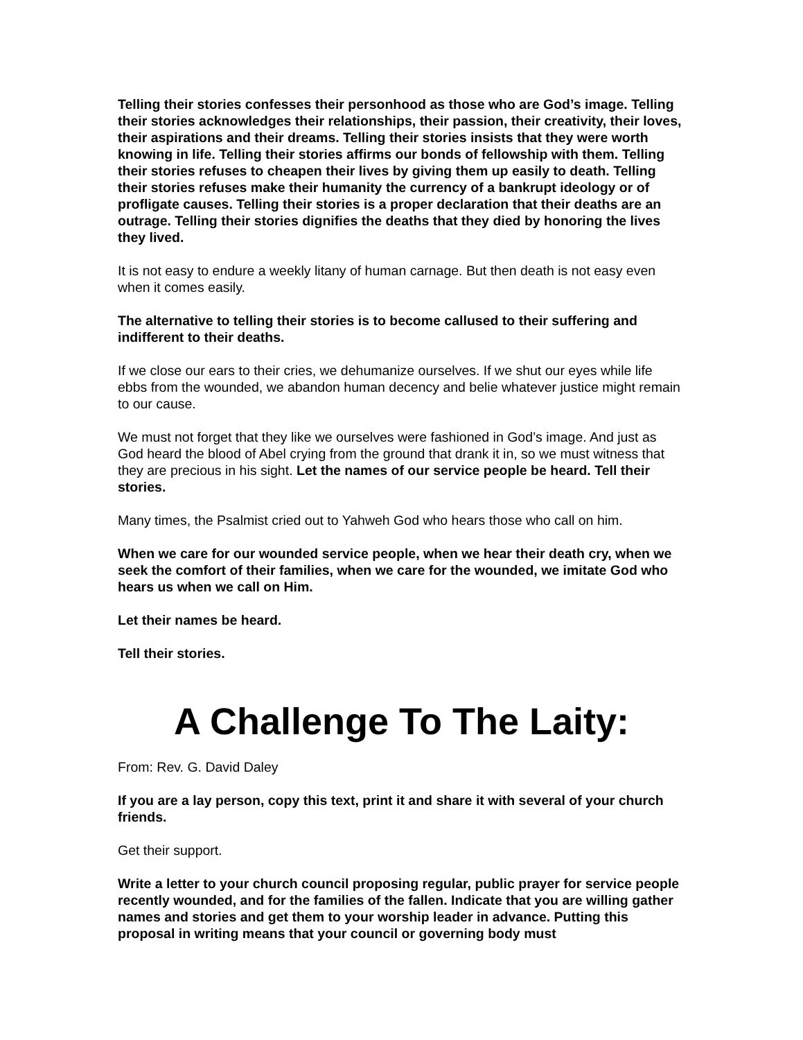Telling their stories confesses their personhood as those who are God’s image. Telling their stories acknowledges their relationships, their passion, their creativity, their loves, their aspirations and their dreams. Telling their stories insists that they were worth knowing in life. Telling their stories affirms our bonds of fellowship with them. Telling their stories refuses to cheapen their lives by giving them up easily to death. Telling their stories refuses make their humanity the currency of a bankrupt ideology or of profligate causes. Telling their stories is a proper declaration that their deaths are an outrage. Telling their stories dignifies the deaths that they died by honoring the lives they lived.
It is not easy to endure a weekly litany of human carnage. But then death is not easy even when it comes easily.
The alternative to telling their stories is to become callused to their suffering and indifferent to their deaths.
If we close our ears to their cries, we dehumanize ourselves. If we shut our eyes while life ebbs from the wounded, we abandon human decency and belie whatever justice might remain to our cause.
We must not forget that they like we ourselves were fashioned in God’s image. And just as God heard the blood of Abel crying from the ground that drank it in, so we must witness that they are precious in his sight. Let the names of our service people be heard. Tell their stories.
Many times, the Psalmist cried out to Yahweh God who hears those who call on him.
When we care for our wounded service people, when we hear their death cry, when we seek the comfort of their families, when we care for the wounded, we imitate God who hears us when we call on Him.
Let their names be heard.
Tell their stories.
A Challenge To The Laity:
From: Rev. G. David Daley
If you are a lay person, copy this text, print it and share it with several of your church friends.
Get their support.
Write a letter to your church council proposing regular, public prayer for service people recently wounded, and for the families of the fallen. Indicate that you are willing gather names and stories and get them to your worship leader in advance. Putting this proposal in writing means that your council or governing body must